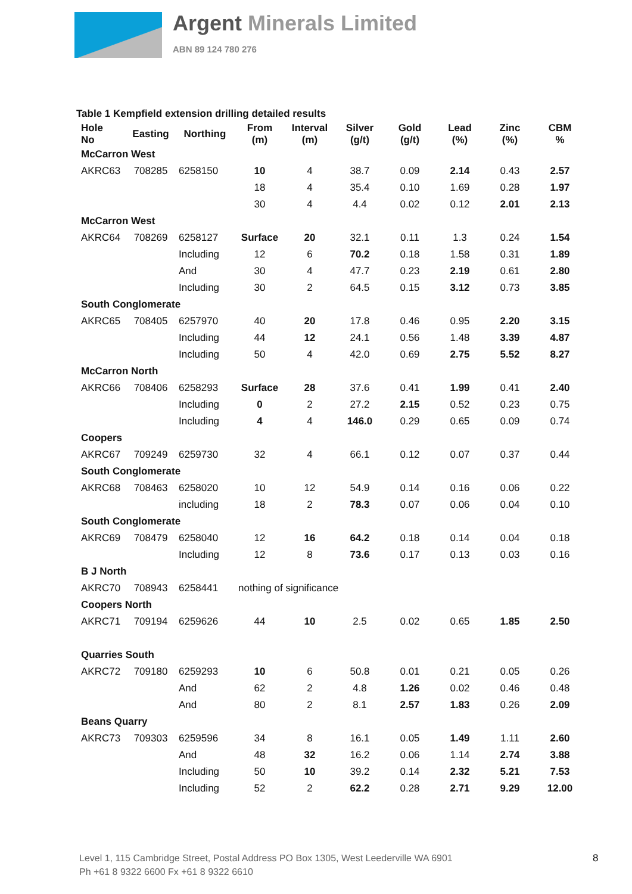Argent Minerals Limited
ABN 89 124 780 276
Table 1 Kempfield extension drilling detailed results
| Hole No | Easting | Northing | From (m) | Interval (m) | Silver (g/t) | Gold (g/t) | Lead (%) | Zinc (%) | CBM % |
| --- | --- | --- | --- | --- | --- | --- | --- | --- | --- |
| McCarron West | | | | | | | | | |
| AKRC63 | 708285 | 6258150 | 10 | 4 | 38.7 | 0.09 | 2.14 | 0.43 | 2.57 |
| | | | 18 | 4 | 35.4 | 0.10 | 1.69 | 0.28 | 1.97 |
| | | | 30 | 4 | 4.4 | 0.02 | 0.12 | 2.01 | 2.13 |
| McCarron West | | | | | | | | | |
| AKRC64 | 708269 | 6258127 | Surface | 20 | 32.1 | 0.11 | 1.3 | 0.24 | 1.54 |
| | | Including | 12 | 6 | 70.2 | 0.18 | 1.58 | 0.31 | 1.89 |
| | | And | 30 | 4 | 47.7 | 0.23 | 2.19 | 0.61 | 2.80 |
| | | Including | 30 | 2 | 64.5 | 0.15 | 3.12 | 0.73 | 3.85 |
| South Conglomerate | | | | | | | | | |
| AKRC65 | 708405 | 6257970 | 40 | 20 | 17.8 | 0.46 | 0.95 | 2.20 | 3.15 |
| | | Including | 44 | 12 | 24.1 | 0.56 | 1.48 | 3.39 | 4.87 |
| | | Including | 50 | 4 | 42.0 | 0.69 | 2.75 | 5.52 | 8.27 |
| McCarron North | | | | | | | | | |
| AKRC66 | 708406 | 6258293 | Surface | 28 | 37.6 | 0.41 | 1.99 | 0.41 | 2.40 |
| | | Including | 0 | 2 | 27.2 | 2.15 | 0.52 | 0.23 | 0.75 |
| | | Including | 4 | 4 | 146.0 | 0.29 | 0.65 | 0.09 | 0.74 |
| Coopers | | | | | | | | | |
| AKRC67 | 709249 | 6259730 | 32 | 4 | 66.1 | 0.12 | 0.07 | 0.37 | 0.44 |
| South Conglomerate | | | | | | | | | |
| AKRC68 | 708463 | 6258020 | 10 | 12 | 54.9 | 0.14 | 0.16 | 0.06 | 0.22 |
| | | including | 18 | 2 | 78.3 | 0.07 | 0.06 | 0.04 | 0.10 |
| South Conglomerate | | | | | | | | | |
| AKRC69 | 708479 | 6258040 | 12 | 16 | 64.2 | 0.18 | 0.14 | 0.04 | 0.18 |
| | | Including | 12 | 8 | 73.6 | 0.17 | 0.13 | 0.03 | 0.16 |
| B J North | | | | | | | | | |
| AKRC70 | 708943 | 6258441 | nothing of significance | | | | | | |
| Coopers North | | | | | | | | | |
| AKRC71 | 709194 | 6259626 | 44 | 10 | 2.5 | 0.02 | 0.65 | 1.85 | 2.50 |
| Quarries South | | | | | | | | | |
| AKRC72 | 709180 | 6259293 | 10 | 6 | 50.8 | 0.01 | 0.21 | 0.05 | 0.26 |
| | | And | 62 | 2 | 4.8 | 1.26 | 0.02 | 0.46 | 0.48 |
| | | And | 80 | 2 | 8.1 | 2.57 | 1.83 | 0.26 | 2.09 |
| Beans Quarry | | | | | | | | | |
| AKRC73 | 709303 | 6259596 | 34 | 8 | 16.1 | 0.05 | 1.49 | 1.11 | 2.60 |
| | | And | 48 | 32 | 16.2 | 0.06 | 1.14 | 2.74 | 3.88 |
| | | Including | 50 | 10 | 39.2 | 0.14 | 2.32 | 5.21 | 7.53 |
| | | Including | 52 | 2 | 62.2 | 0.28 | 2.71 | 9.29 | 12.00 |
Level 1, 115 Cambridge Street, Postal Address PO Box 1305, West Leederville WA 6901
Ph +61 8 9322 6600 Fx +61 8 9322 6610
8